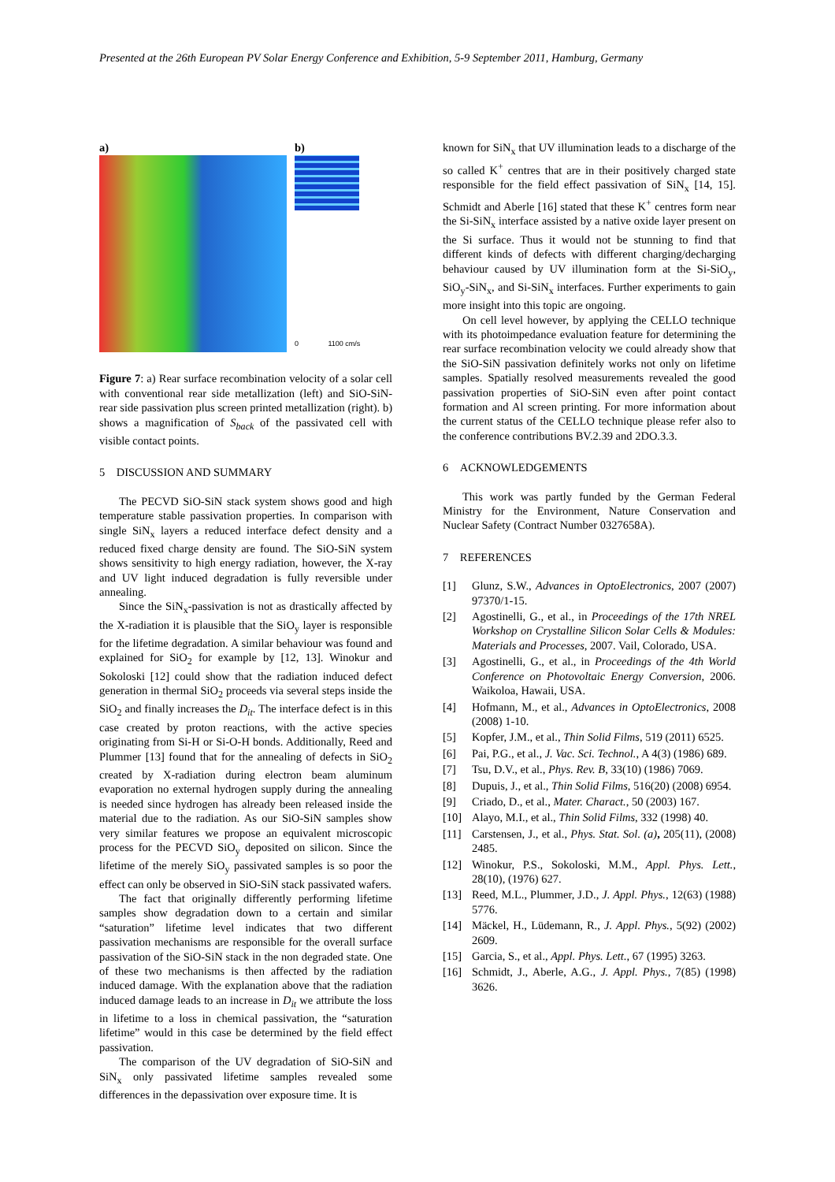Presented at the 26th European PV Solar Energy Conference and Exhibition, 5-9 September 2011, Hamburg, Germany
a) b)
0 1100 cm/s
Figure 7: a) Rear surface recombination velocity of a solar cell with conventional rear side metallization (left) and SiO-SiN-rear side passivation plus screen printed metallization (right). b) shows a magnification of S<sub>back</sub> of the passivated cell with visible contact points.
5 DISCUSSION AND SUMMARY
The PECVD SiO-SiN stack system shows good and high temperature stable passivation properties. In comparison with single SiN<sub>x</sub> layers a reduced interface defect density and a reduced fixed charge density are found. The SiO-SiN system shows sensitivity to high energy radiation, however, the X-ray and UV light induced degradation is fully reversible under annealing.
Since the SiN<sub>x</sub>-passivation is not as drastically affected by the X-radiation it is plausible that the SiO<sub>y</sub> layer is responsible for the lifetime degradation. A similar behaviour was found and explained for SiO<sub>2</sub> for example by [12, 13]. Winokur and Sokoloski [12] could show that the radiation induced defect generation in thermal SiO<sub>2</sub> proceeds via several steps inside the SiO<sub>2</sub> and finally increases the D<sub>it</sub>. The interface defect is in this case created by proton reactions, with the active species originating from Si-H or Si-O-H bonds. Additionally, Reed and Plummer [13] found that for the annealing of defects in SiO<sub>2</sub> created by X-radiation during electron beam aluminum evaporation no external hydrogen supply during the annealing is needed since hydrogen has already been released inside the material due to the radiation. As our SiO-SiN samples show very similar features we propose an equivalent microscopic process for the PECVD SiO<sub>y</sub> deposited on silicon. Since the lifetime of the merely SiO<sub>y</sub> passivated samples is so poor the effect can only be observed in SiO-SiN stack passivated wafers.
The fact that originally differently performing lifetime samples show degradation down to a certain and similar “saturation” lifetime level indicates that two different passivation mechanisms are responsible for the overall surface passivation of the SiO-SiN stack in the non degraded state. One of these two mechanisms is then affected by the radiation induced damage. With the explanation above that the radiation induced damage leads to an increase in D<sub>it</sub> we attribute the loss in lifetime to a loss in chemical passivation, the “saturation lifetime” would in this case be determined by the field effect passivation.
The comparison of the UV degradation of SiO-SiN and SiN<sub>x</sub> only passivated lifetime samples revealed some differences in the depassivation over exposure time. It is
known for SiN<sub>x</sub> that UV illumination leads to a discharge of the so called K<sup>+</sup> centres that are in their positively charged state responsible for the field effect passivation of SiN<sub>x</sub> [14, 15]. Schmidt and Aberle [16] stated that these K<sup>+</sup> centres form near the Si-SiN<sub>x</sub> interface assisted by a native oxide layer present on the Si surface. Thus it would not be stunning to find that different kinds of defects with different charging/decharging behaviour caused by UV illumination form at the Si-SiO<sub>y</sub>, SiO<sub>y</sub>-SiN<sub>x</sub>, and Si-SiN<sub>x</sub> interfaces. Further experiments to gain more insight into this topic are ongoing.
On cell level however, by applying the CELLO technique with its photoimpedance evaluation feature for determining the rear surface recombination velocity we could already show that the SiO-SiN passivation definitely works not only on lifetime samples. Spatially resolved measurements revealed the good passivation properties of SiO-SiN even after point contact formation and Al screen printing. For more information about the current status of the CELLO technique please refer also to the conference contributions BV.2.39 and 2DO.3.3.
6 ACKNOWLEDGEMENTS
This work was partly funded by the German Federal Ministry for the Environment, Nature Conservation and Nuclear Safety (Contract Number 0327658A).
7 REFERENCES
[1] Glunz, S.W., Advances in OptoElectronics, 2007 (2007) 97370/1-15.
[2] Agostinelli, G., et al., in Proceedings of the 17th NREL Workshop on Crystalline Silicon Solar Cells & Modules: Materials and Processes, 2007. Vail, Colorado, USA.
[3] Agostinelli, G., et al., in Proceedings of the 4th World Conference on Photovoltaic Energy Conversion, 2006. Waikoloa, Hawaii, USA.
[4] Hofmann, M., et al., Advances in OptoElectronics, 2008 (2008) 1-10.
[5] Kopfer, J.M., et al., Thin Solid Films, 519 (2011) 6525.
[6] Pai, P.G., et al., J. Vac. Sci. Technol., A 4(3) (1986) 689.
[7] Tsu, D.V., et al., Phys. Rev. B, 33(10) (1986) 7069.
[8] Dupuis, J., et al., Thin Solid Films, 516(20) (2008) 6954.
[9] Criado, D., et al., Mater. Charact., 50 (2003) 167.
[10] Alayo, M.I., et al., Thin Solid Films, 332 (1998) 40.
[11] Carstensen, J., et al., Phys. Stat. Sol. (a), 205(11), (2008) 2485.
[12] Winokur, P.S., Sokoloski, M.M., Appl. Phys. Lett., 28(10), (1976) 627.
[13] Reed, M.L., Plummer, J.D., J. Appl. Phys., 12(63) (1988) 5776.
[14] Mäckel, H., Lüdemann, R., J. Appl. Phys., 5(92) (2002) 2609.
[15] Garcia, S., et al., Appl. Phys. Lett., 67 (1995) 3263.
[16] Schmidt, J., Aberle, A.G., J. Appl. Phys., 7(85) (1998) 3626.